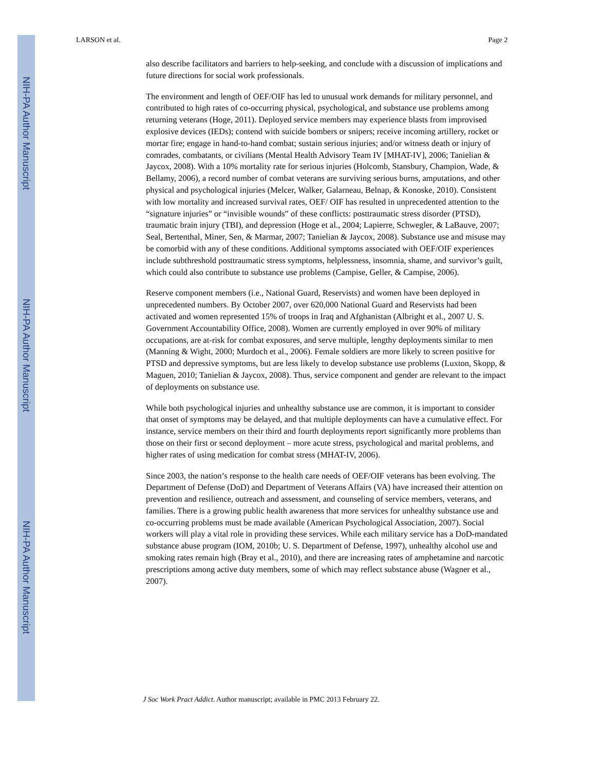NIH-PA Author Manuscript
NIH-PA Author Manuscript
NIH-PA Author Manuscript
LARSON et al. Page 2
also describe facilitators and barriers to help-seeking, and conclude with a discussion of implications and future directions for social work professionals.
The environment and length of OEF/OIF has led to unusual work demands for military personnel, and contributed to high rates of co-occurring physical, psychological, and substance use problems among returning veterans (Hoge, 2011). Deployed service members may experience blasts from improvised explosive devices (IEDs); contend with suicide bombers or snipers; receive incoming artillery, rocket or mortar fire; engage in hand-to-hand combat; sustain serious injuries; and/or witness death or injury of comrades, combatants, or civilians (Mental Health Advisory Team IV [MHAT-IV], 2006; Tanielian & Jaycox, 2008). With a 10% mortality rate for serious injuries (Holcomb, Stansbury, Champion, Wade, & Bellamy, 2006), a record number of combat veterans are surviving serious burns, amputations, and other physical and psychological injuries (Melcer, Walker, Galarneau, Belnap, & Konoske, 2010). Consistent with low mortality and increased survival rates, OEF/ OIF has resulted in unprecedented attention to the “signature injuries” or “invisible wounds” of these conflicts: posttraumatic stress disorder (PTSD), traumatic brain injury (TBI), and depression (Hoge et al., 2004; Lapierre, Schwegler, & LaBauve, 2007; Seal, Bertenthal, Miner, Sen, & Marmar, 2007; Tanielian & Jaycox, 2008). Substance use and misuse may be comorbid with any of these conditions. Additional symptoms associated with OEF/OIF experiences include subthreshold posttraumatic stress symptoms, helplessness, insomnia, shame, and survivor’s guilt, which could also contribute to substance use problems (Campise, Geller, & Campise, 2006).
Reserve component members (i.e., National Guard, Reservists) and women have been deployed in unprecedented numbers. By October 2007, over 620,000 National Guard and Reservists had been activated and women represented 15% of troops in Iraq and Afghanistan (Albright et al., 2007 U. S. Government Accountability Office, 2008). Women are currently employed in over 90% of military occupations, are at-risk for combat exposures, and serve multiple, lengthy deployments similar to men (Manning & Wight, 2000; Murdoch et al., 2006). Female soldiers are more likely to screen positive for PTSD and depressive symptoms, but are less likely to develop substance use problems (Luxton, Skopp, & Maguen, 2010; Tanielian & Jaycox, 2008). Thus, service component and gender are relevant to the impact of deployments on substance use.
While both psychological injuries and unhealthy substance use are common, it is important to consider that onset of symptoms may be delayed, and that multiple deployments can have a cumulative effect. For instance, service members on their third and fourth deployments report significantly more problems than those on their first or second deployment – more acute stress, psychological and marital problems, and higher rates of using medication for combat stress (MHAT-IV, 2006).
Since 2003, the nation’s response to the health care needs of OEF/OIF veterans has been evolving. The Department of Defense (DoD) and Department of Veterans Affairs (VA) have increased their attention on prevention and resilience, outreach and assessment, and counseling of service members, veterans, and families. There is a growing public health awareness that more services for unhealthy substance use and co-occurring problems must be made available (American Psychological Association, 2007). Social workers will play a vital role in providing these services. While each military service has a DoD-mandated substance abuse program (IOM, 2010b; U. S. Department of Defense, 1997), unhealthy alcohol use and smoking rates remain high (Bray et al., 2010), and there are increasing rates of amphetamine and narcotic prescriptions among active duty members, some of which may reflect substance abuse (Wagner et al., 2007).
J Soc Work Pract Addict. Author manuscript; available in PMC 2013 February 22.